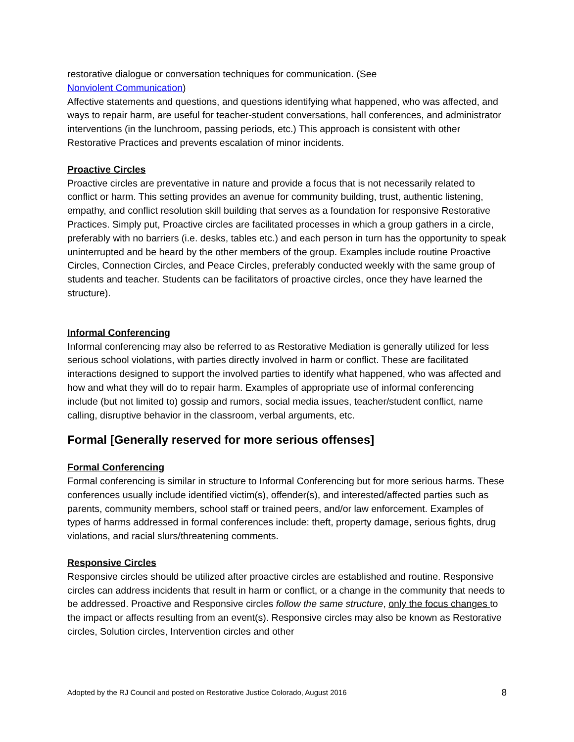restorative dialogue or conversation techniques for communication. (See
Nonviolent Communication)
Affective statements and questions, and questions identifying what happened, who was affected, and ways to repair harm, are useful for teacher-student conversations, hall conferences, and administrator interventions (in the lunchroom, passing periods, etc.) This approach is consistent with other Restorative Practices and prevents escalation of minor incidents.
Proactive Circles
Proactive circles are preventative in nature and provide a focus that is not necessarily related to conflict or harm. This setting provides an avenue for community building, trust, authentic listening, empathy, and conflict resolution skill building that serves as a foundation for responsive Restorative Practices. Simply put, Proactive circles are facilitated processes in which a group gathers in a circle, preferably with no barriers (i.e. desks, tables etc.) and each person in turn has the opportunity to speak uninterrupted and be heard by the other members of the group. Examples include routine Proactive Circles, Connection Circles, and Peace Circles, preferably conducted weekly with the same group of students and teacher. Students can be facilitators of proactive circles, once they have learned the structure).
Informal Conferencing
Informal conferencing may also be referred to as Restorative Mediation is generally utilized for less serious school violations, with parties directly involved in harm or conflict. These are facilitated interactions designed to support the involved parties to identify what happened, who was affected and how and what they will do to repair harm. Examples of appropriate use of informal conferencing include (but not limited to) gossip and rumors, social media issues, teacher/student conflict, name calling, disruptive behavior in the classroom, verbal arguments, etc.
Formal [Generally reserved for more serious offenses]
Formal Conferencing
Formal conferencing is similar in structure to Informal Conferencing but for more serious harms. These conferences usually include identified victim(s), offender(s), and interested/affected parties such as parents, community members, school staff or trained peers, and/or law enforcement. Examples of types of harms addressed in formal conferences include: theft, property damage, serious fights, drug violations, and racial slurs/threatening comments.
Responsive Circles
Responsive circles should be utilized after proactive circles are established and routine. Responsive circles can address incidents that result in harm or conflict, or a change in the community that needs to be addressed. Proactive and Responsive circles follow the same structure, only the focus changes to the impact or affects resulting from an event(s). Responsive circles may also be known as Restorative circles, Solution circles, Intervention circles and other
Adopted by the RJ Council and posted on Restorative Justice Colorado, August 2016 8